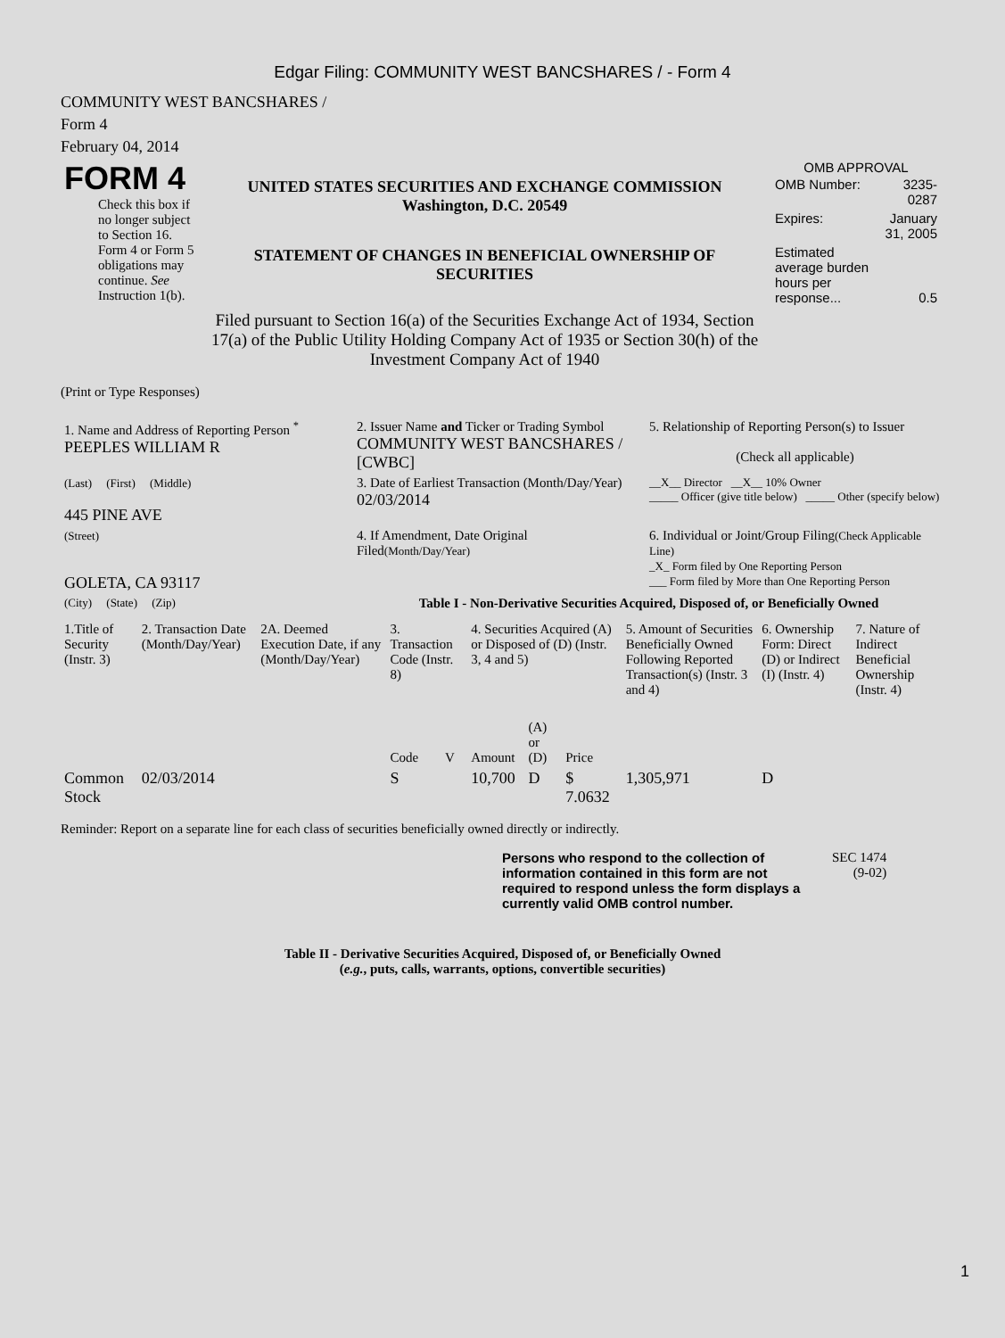Edgar Filing: COMMUNITY WEST BANCSHARES / - Form 4
COMMUNITY WEST BANCSHARES /
Form 4
February 04, 2014
| FORM 4 Check this box if no longer subject to Section 16. Form 4 or Form 5 obligations may continue. See Instruction 1(b). | UNITED STATES SECURITIES AND EXCHANGE COMMISSION Washington, D.C. 20549 STATEMENT OF CHANGES IN BENEFICIAL OWNERSHIP OF SECURITIES Filed pursuant to Section 16(a) of the Securities Exchange Act of 1934, Section 17(a) of the Public Utility Holding Company Act of 1935 or Section 30(h) of the Investment Company Act of 1940 | OMB APPROVAL / OMB Number: / 3235-0287 / / Expires: / January 31, 2005 / / Estimated average burden hours per response... / 0.5 / |
(Print or Type Responses)
| 1. Name and Address of Reporting Person <sup>*</sup> PEEPLES WILLIAM R | 2. Issuer Name and Ticker or Trading Symbol COMMUNITY WEST BANCSHARES / [CWBC] | 5. Relationship of Reporting Person(s) to Issuer (Check all applicable) |
| (Last) (First) (Middle) 445 PINE AVE | 3. Date of Earliest Transaction (Month/Day/Year) 02/03/2014 | __X__ Director __X__ 10% Owner _____ Officer (give title below) _____ Other (specify below) |
| (Street) GOLETA, CA 93117 | 4. If Amendment, Date Original Filed (Month/Day/Year) | 6. Individual or Joint/Group Filing (Check Applicable Line) _X_ Form filed by One Reporting Person ___ Form filed by More than One Reporting Person |
| (City) (State) (Zip) | Table I - Non-Derivative Securities Acquired, Disposed of, or Beneficially Owned | |
| 1.Title of Security (Instr. 3) | 2. Transaction Date (Month/Day/Year) | 2A. Deemed Execution Date, if any (Month/Day/Year) | 3. Transaction Code (Instr. 8) | | 4. Securities Acquired (A) or Disposed of (D) (Instr. 3, 4 and 5) | | | 5. Amount of Securities Beneficially Owned Following Reported Transaction(s) (Instr. 3 and 4) | 6. Ownership Form: Direct (D) or Indirect (I) (Instr. 4) | 7. Nature of Indirect Beneficial Ownership (Instr. 4) |
| --- | --- | --- | --- | --- | --- | --- | --- | --- | --- | --- |
| | | | Code | V | Amount | (A) or (D) | Price | | | |
| Common Stock | 02/03/2014 | | S | | 10,700 | D | $ 7.0632 | 1,305,971 | D | |
Reminder: Report on a separate line for each class of securities beneficially owned directly or indirectly.
Persons who respond to the collection of information contained in this form are not required to respond unless the form displays a currently valid OMB control number.
SEC 1474
(9-02)
Table II - Derivative Securities Acquired, Disposed of, or Beneficially Owned
(e.g., puts, calls, warrants, options, convertible securities)
1